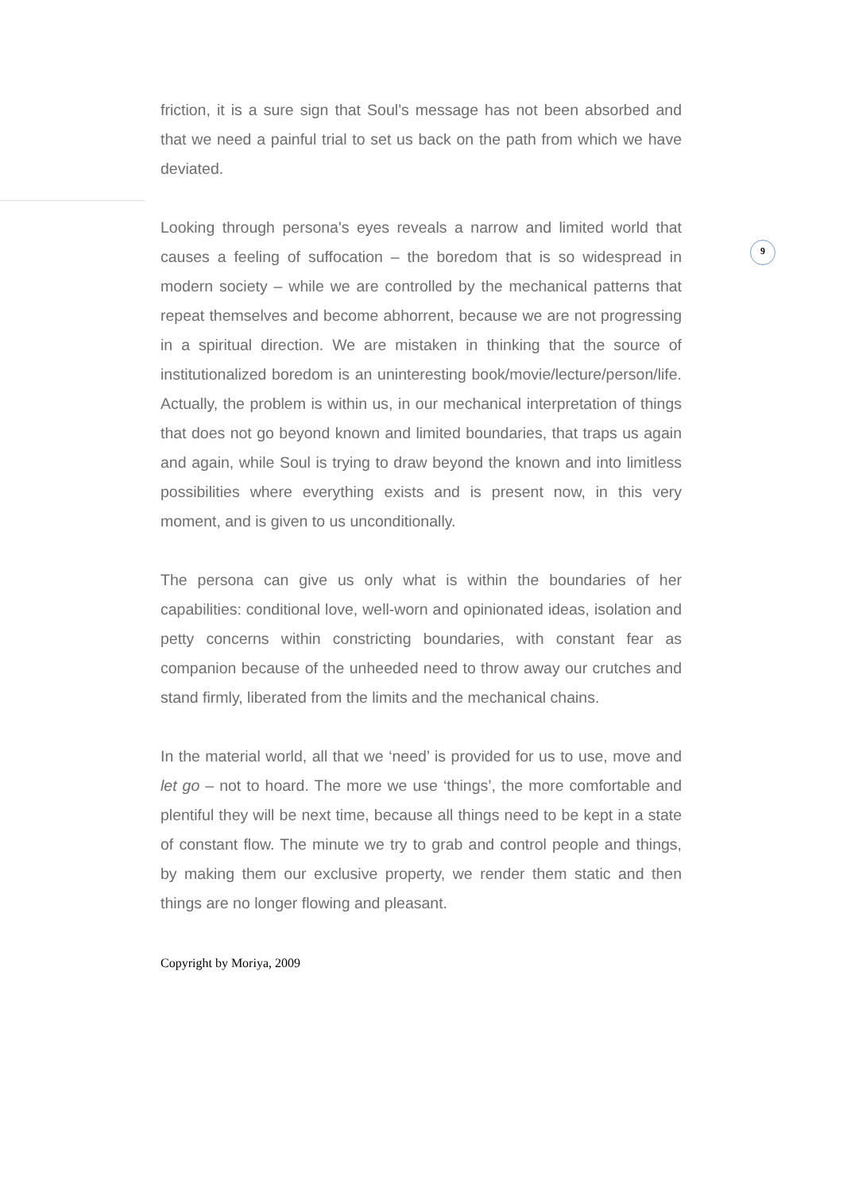9
friction, it is a sure sign that Soul’s message has not been absorbed and that we need a painful trial to set us back on the path from which we have deviated.
Looking through persona's eyes reveals a narrow and limited world that causes a feeling of suffocation – the boredom that is so widespread in modern society – while we are controlled by the mechanical patterns that repeat themselves and become abhorrent, because we are not progressing in a spiritual direction. We are mistaken in thinking that the source of institutionalized boredom is an uninteresting book/movie/lecture/person/life. Actually, the problem is within us, in our mechanical interpretation of things that does not go beyond known and limited boundaries, that traps us again and again, while Soul is trying to draw beyond the known and into limitless possibilities where everything exists and is present now, in this very moment, and is given to us unconditionally.
The persona can give us only what is within the boundaries of her capabilities: conditional love, well-worn and opinionated ideas, isolation and petty concerns within constricting boundaries, with constant fear as companion because of the unheeded need to throw away our crutches and stand firmly, liberated from the limits and the mechanical chains.
In the material world, all that we ‘need’ is provided for us to use, move and let go – not to hoard. The more we use ‘things’, the more comfortable and plentiful they will be next time, because all things need to be kept in a state of constant flow. The minute we try to grab and control people and things, by making them our exclusive property, we render them static and then things are no longer flowing and pleasant.
Copyright by Moriya, 2009